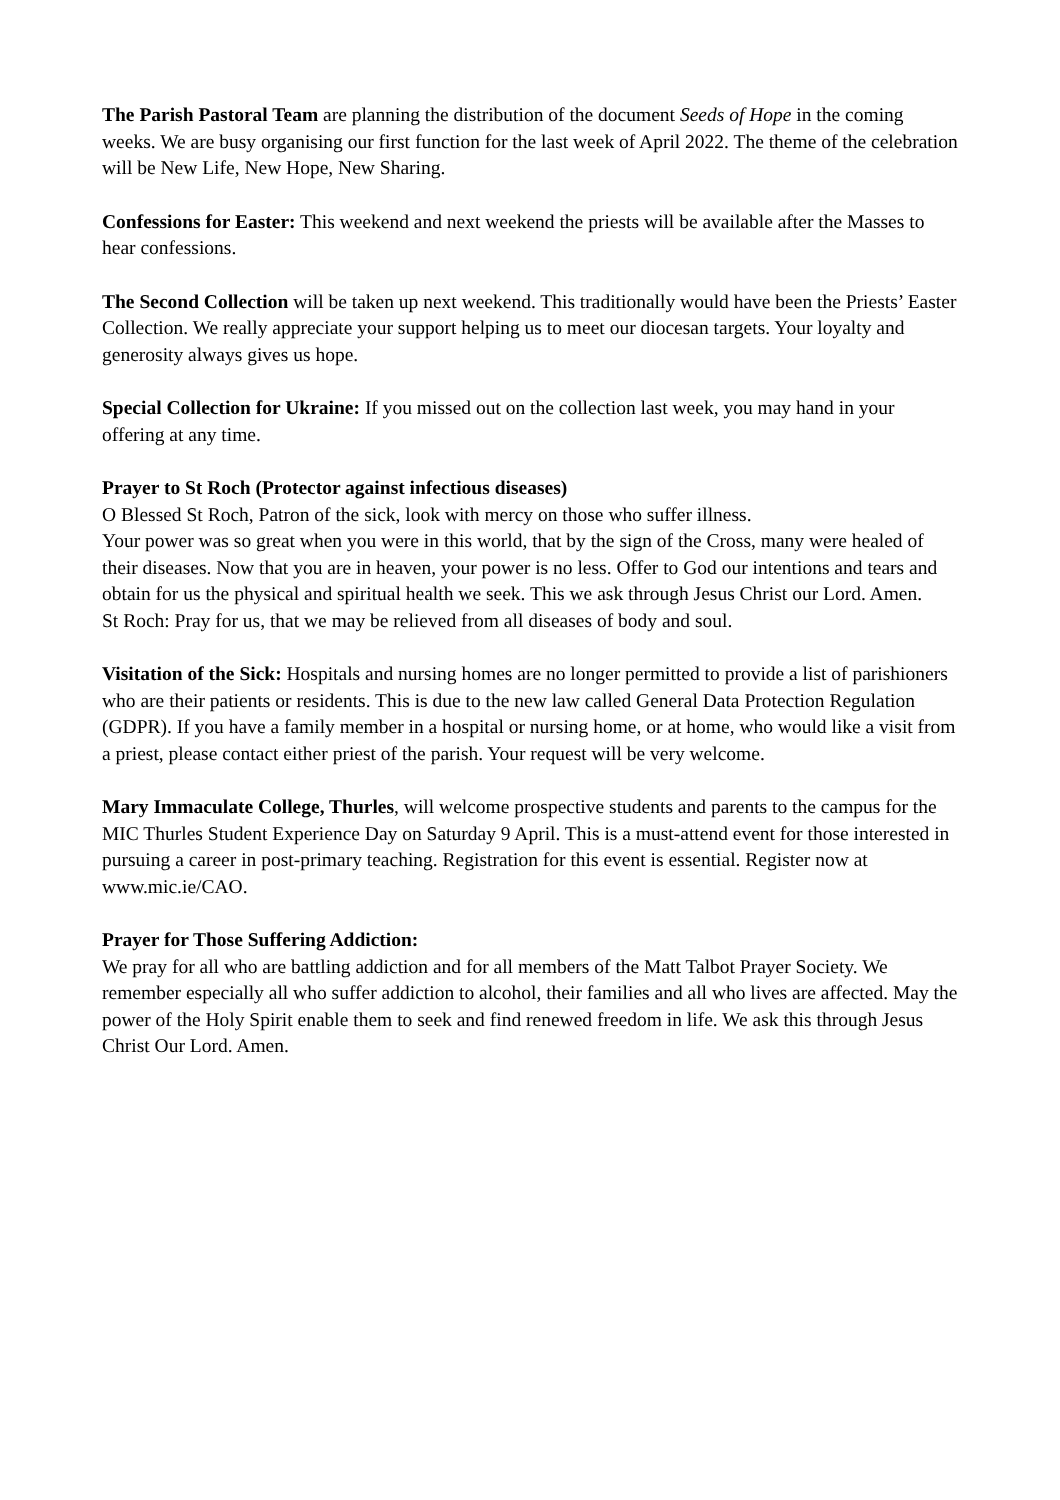The Parish Pastoral Team are planning the distribution of the document Seeds of Hope in the coming weeks. We are busy organising our first function for the last week of April 2022. The theme of the celebration will be New Life, New Hope, New Sharing.
Confessions for Easter: This weekend and next weekend the priests will be available after the Masses to hear confessions.
The Second Collection will be taken up next weekend. This traditionally would have been the Priests’ Easter Collection. We really appreciate your support helping us to meet our diocesan targets. Your loyalty and generosity always gives us hope.
Special Collection for Ukraine: If you missed out on the collection last week, you may hand in your offering at any time.
Prayer to St Roch (Protector against infectious diseases)
O Blessed St Roch, Patron of the sick, look with mercy on those who suffer illness.
Your power was so great when you were in this world, that by the sign of the Cross, many were healed of their diseases. Now that you are in heaven, your power is no less. Offer to God our intentions and tears and obtain for us the physical and spiritual health we seek. This we ask through Jesus Christ our Lord. Amen.
St Roch: Pray for us, that we may be relieved from all diseases of body and soul.
Visitation of the Sick: Hospitals and nursing homes are no longer permitted to provide a list of parishioners who are their patients or residents. This is due to the new law called General Data Protection Regulation (GDPR). If you have a family member in a hospital or nursing home, or at home, who would like a visit from a priest, please contact either priest of the parish. Your request will be very welcome.
Mary Immaculate College, Thurles, will welcome prospective students and parents to the campus for the MIC Thurles Student Experience Day on Saturday 9 April. This is a must-attend event for those interested in pursuing a career in post-primary teaching. Registration for this event is essential. Register now at www.mic.ie/CAO.
Prayer for Those Suffering Addiction:
We pray for all who are battling addiction and for all members of the Matt Talbot Prayer Society. We remember especially all who suffer addiction to alcohol, their families and all who lives are affected. May the power of the Holy Spirit enable them to seek and find renewed freedom in life. We ask this through Jesus Christ Our Lord. Amen.